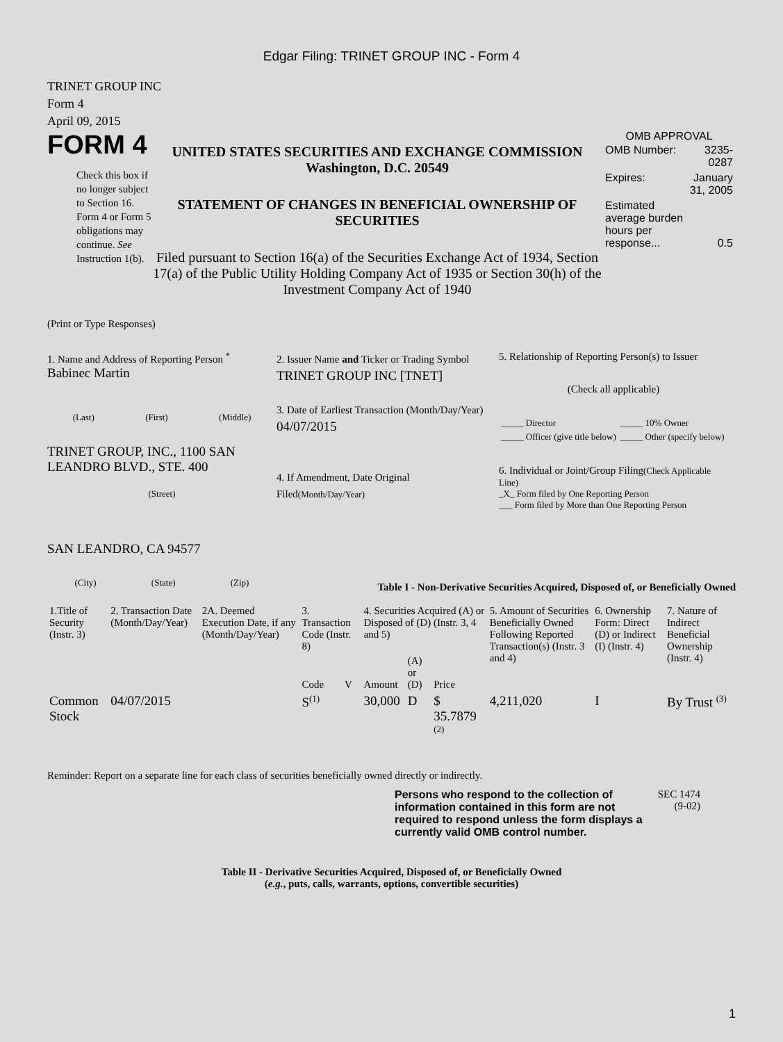Edgar Filing: TRINET GROUP INC - Form 4
TRINET GROUP INC
Form 4
April 09, 2015
FORM 4
Check this box if no longer subject to Section 16. Form 4 or Form 5 obligations may continue. See Instruction 1(b).
UNITED STATES SECURITIES AND EXCHANGE COMMISSION
Washington, D.C. 20549
STATEMENT OF CHANGES IN BENEFICIAL OWNERSHIP OF SECURITIES
Filed pursuant to Section 16(a) of the Securities Exchange Act of 1934, Section 17(a) of the Public Utility Holding Company Act of 1935 or Section 30(h) of the Investment Company Act of 1940
OMB APPROVAL
| OMB Number: | 3235-0287 |
| Expires: | January 31, 2005 |
| Estimated average burden hours per response... | 0.5 |
(Print or Type Responses)
1. Name and Address of Reporting Person <sup>*</sup>
Babinec Martin
(Last) (First) (Middle)
TRINET GROUP, INC., 1100 SAN LEANDRO BLVD., STE. 400
(Street)
SAN LEANDRO, CA 94577
(City) (State) (Zip)
2. Issuer Name and Ticker or Trading Symbol
TRINET GROUP INC [TNET]
3. Date of Earliest Transaction (Month/Day/Year)
04/07/2015
4. If Amendment, Date Original Filed(Month/Day/Year)
5. Relationship of Reporting Person(s) to Issuer
(Check all applicable)
| _____ Director | _____ 10% Owner |
| _____ Officer (give title below) | _____ Other (specify below) |
6. Individual or Joint/Group Filing(Check Applicable Line)
_X_ Form filed by One Reporting Person
___ Form filed by More than One Reporting Person
Table I - Non-Derivative Securities Acquired, Disposed of, or Beneficially Owned
| 1.Title of Security (Instr. 3) | 2. Transaction Date (Month/Day/Year) | 2A. Deemed Execution Date, if any (Month/Day/Year) | 3. Transaction Code (Instr. 8) | | 4. Securities Acquired (A) or Disposed of (D) (Instr. 3, 4 and 5) | | | 5. Amount of Securities Beneficially Owned Following Reported Transaction(s) (Instr. 3 and 4) | 6. Ownership Form: Direct (D) or Indirect (I) (Instr. 4) | 7. Nature of Indirect Beneficial Ownership (Instr. 4) |
| --- | --- | --- | --- | --- | --- | --- | --- | --- | --- | --- |
| | | | Code | V | Amount | (A) or (D) | Price | | | |
| Common Stock | 04/07/2015 | | S<sup>(1)</sup> | | 30,000 | D | $ 35.7879 <sup>(2)</sup> | 4,211,020 | I | By Trust <sup>(3)</sup> |
Reminder: Report on a separate line for each class of securities beneficially owned directly or indirectly.
Persons who respond to the collection of information contained in this form are not required to respond unless the form displays a currently valid OMB control number.
SEC 1474 (9-02)
Table II - Derivative Securities Acquired, Disposed of, or Beneficially Owned
(e.g., puts, calls, warrants, options, convertible securities)
1